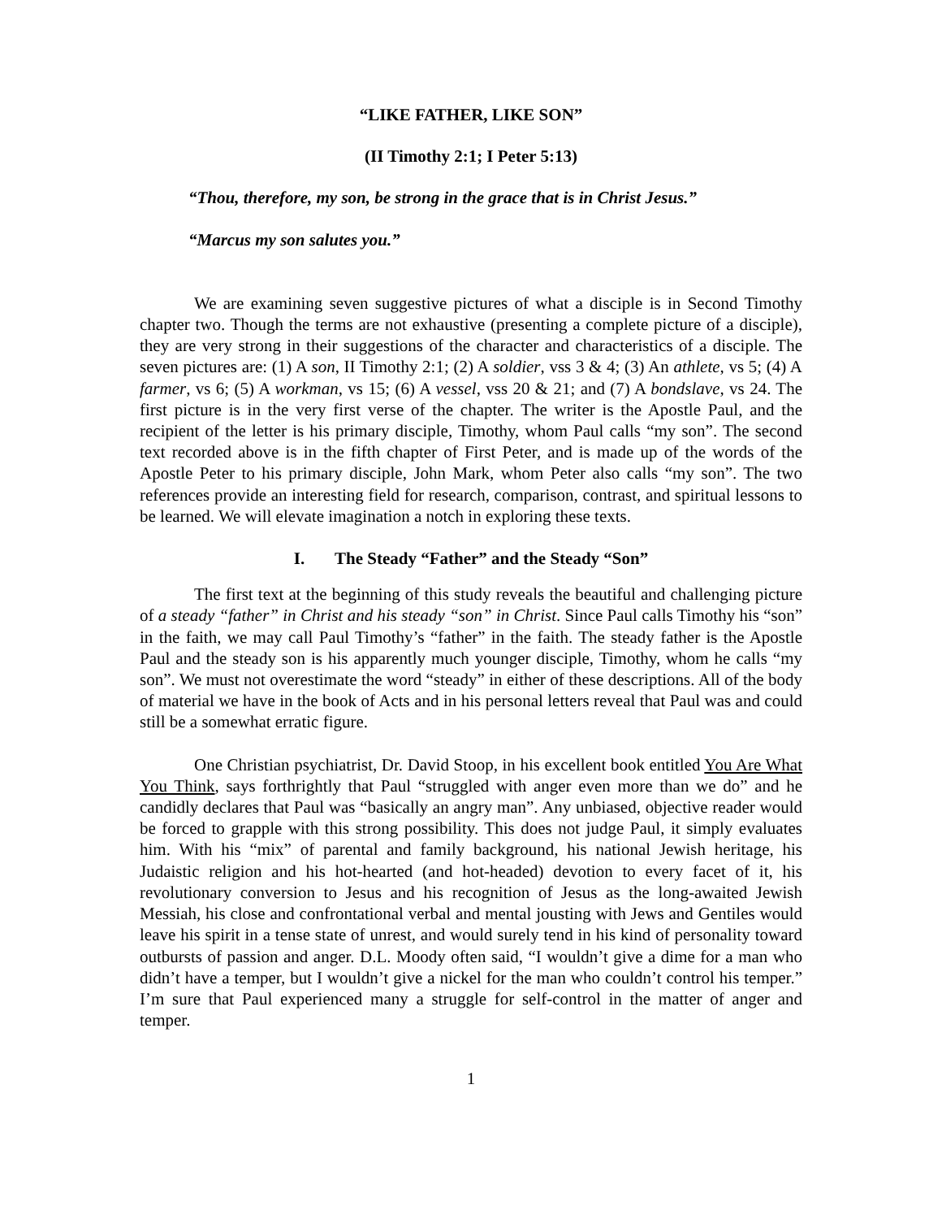“LIKE FATHER, LIKE SON”
(II Timothy 2:1; I Peter 5:13)
“Thou, therefore, my son, be strong in the grace that is in Christ Jesus.”
“Marcus my son salutes you.”
We are examining seven suggestive pictures of what a disciple is in Second Timothy chapter two. Though the terms are not exhaustive (presenting a complete picture of a disciple), they are very strong in their suggestions of the character and characteristics of a disciple. The seven pictures are: (1) A son, II Timothy 2:1; (2) A soldier, vss 3 & 4; (3) An athlete, vs 5; (4) A farmer, vs 6; (5) A workman, vs 15; (6) A vessel, vss 20 & 21; and (7) A bondslave, vs 24. The first picture is in the very first verse of the chapter. The writer is the Apostle Paul, and the recipient of the letter is his primary disciple, Timothy, whom Paul calls “my son”. The second text recorded above is in the fifth chapter of First Peter, and is made up of the words of the Apostle Peter to his primary disciple, John Mark, whom Peter also calls “my son”. The two references provide an interesting field for research, comparison, contrast, and spiritual lessons to be learned. We will elevate imagination a notch in exploring these texts.
I. The Steady “Father” and the Steady “Son”
The first text at the beginning of this study reveals the beautiful and challenging picture of a steady “father” in Christ and his steady “son” in Christ. Since Paul calls Timothy his “son” in the faith, we may call Paul Timothy’s “father” in the faith. The steady father is the Apostle Paul and the steady son is his apparently much younger disciple, Timothy, whom he calls “my son”. We must not overestimate the word “steady” in either of these descriptions. All of the body of material we have in the book of Acts and in his personal letters reveal that Paul was and could still be a somewhat erratic figure.
One Christian psychiatrist, Dr. David Stoop, in his excellent book entitled You Are What You Think, says forthrightly that Paul “struggled with anger even more than we do” and he candidly declares that Paul was “basically an angry man”. Any unbiased, objective reader would be forced to grapple with this strong possibility. This does not judge Paul, it simply evaluates him. With his “mix” of parental and family background, his national Jewish heritage, his Judaistic religion and his hot-hearted (and hot-headed) devotion to every facet of it, his revolutionary conversion to Jesus and his recognition of Jesus as the long-awaited Jewish Messiah, his close and confrontational verbal and mental jousting with Jews and Gentiles would leave his spirit in a tense state of unrest, and would surely tend in his kind of personality toward outbursts of passion and anger. D.L. Moody often said, “I wouldn’t give a dime for a man who didn’t have a temper, but I wouldn’t give a nickel for the man who couldn’t control his temper.” I’m sure that Paul experienced many a struggle for self-control in the matter of anger and temper.
1